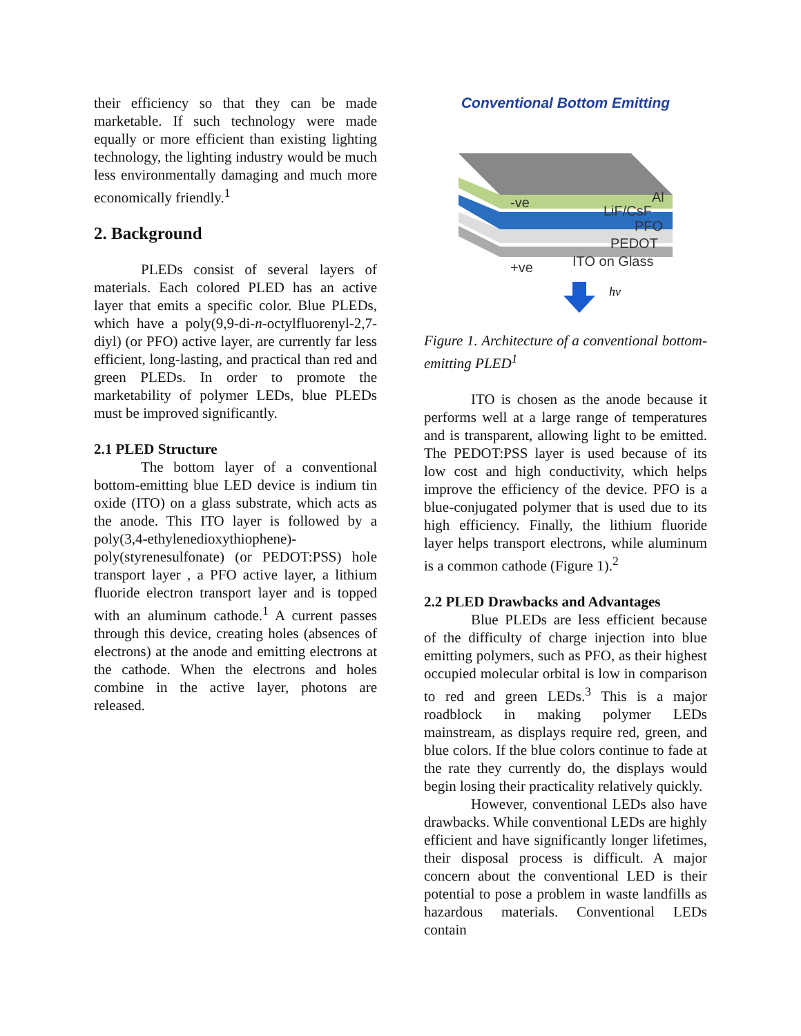their efficiency so that they can be made marketable. If such technology were made equally or more efficient than existing lighting technology, the lighting industry would be much less environmentally damaging and much more economically friendly.<sup>1</sup>
2. Background
PLEDs consist of several layers of materials. Each colored PLED has an active layer that emits a specific color. Blue PLEDs, which have a poly(9,9-di-n-octylfluorenyl-2,7-diyl) (or PFO) active layer, are currently far less efficient, long-lasting, and practical than red and green PLEDs. In order to promote the marketability of polymer LEDs, blue PLEDs must be improved significantly.
2.1 PLED Structure
The bottom layer of a conventional bottom-emitting blue LED device is indium tin oxide (ITO) on a glass substrate, which acts as the anode. This ITO layer is followed by a poly(3,4-ethylenedioxythiophene)-poly(styrenesulfonate) (or PEDOT:PSS) hole transport layer , a PFO active layer, a lithium fluoride electron transport layer and is topped with an aluminum cathode.<sup>1</sup> A current passes through this device, creating holes (absences of electrons) at the anode and emitting electrons at the cathode. When the electrons and holes combine in the active layer, photons are released.
Conventional Bottom Emitting
-ve
Al
LiF/CsF
PFO
PEDOT
ITO on Glass
+ve
hv
Figure 1. Architecture of a conventional bottom-emitting PLED<sup>1</sup>
ITO is chosen as the anode because it performs well at a large range of temperatures and is transparent, allowing light to be emitted. The PEDOT:PSS layer is used because of its low cost and high conductivity, which helps improve the efficiency of the device. PFO is a blue-conjugated polymer that is used due to its high efficiency. Finally, the lithium fluoride layer helps transport electrons, while aluminum is a common cathode (Figure 1).<sup>2</sup>
2.2 PLED Drawbacks and Advantages
Blue PLEDs are less efficient because of the difficulty of charge injection into blue emitting polymers, such as PFO, as their highest occupied molecular orbital is low in comparison to red and green LEDs.<sup>3</sup> This is a major roadblock in making polymer LEDs mainstream, as displays require red, green, and blue colors. If the blue colors continue to fade at the rate they currently do, the displays would begin losing their practicality relatively quickly.
However, conventional LEDs also have drawbacks. While conventional LEDs are highly efficient and have significantly longer lifetimes, their disposal process is difficult. A major concern about the conventional LED is their potential to pose a problem in waste landfills as hazardous materials. Conventional LEDs contain